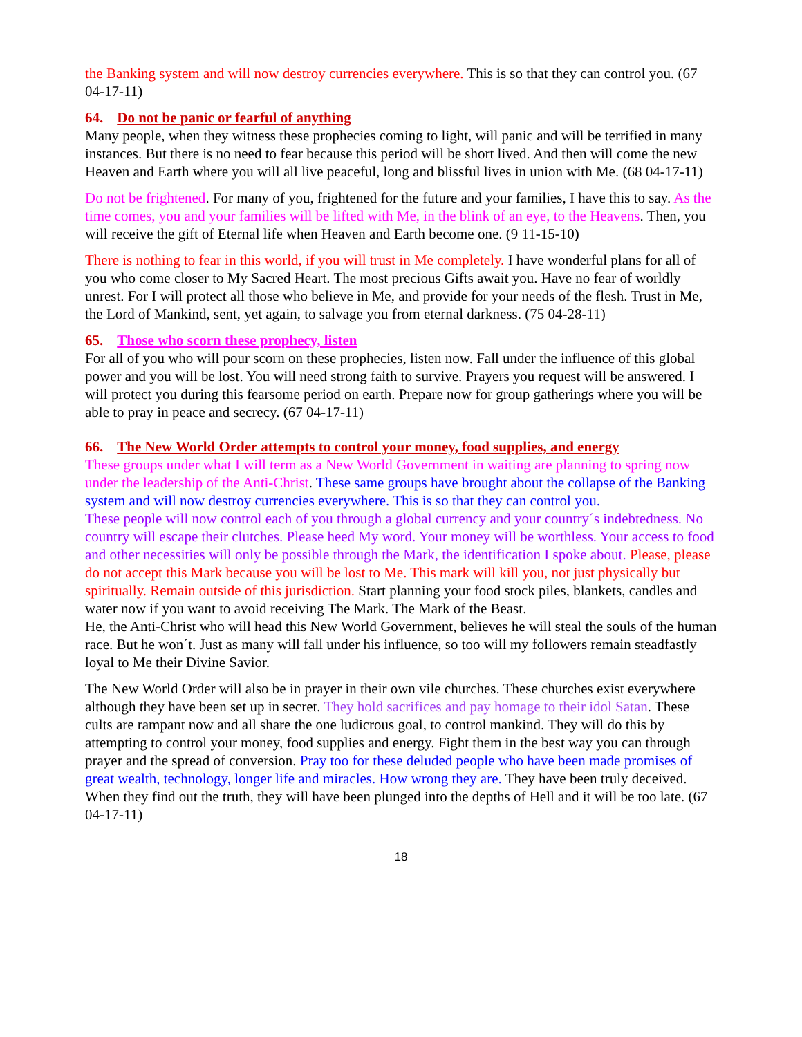the Banking system and will now destroy currencies everywhere. This is so that they can control you. (67 04-17-11)
64. Do not be panic or fearful of anything
Many people, when they witness these prophecies coming to light, will panic and will be terrified in many instances. But there is no need to fear because this period will be short lived. And then will come the new Heaven and Earth where you will all live peaceful, long and blissful lives in union with Me. (68 04-17-11)
Do not be frightened. For many of you, frightened for the future and your families, I have this to say. As the time comes, you and your families will be lifted with Me, in the blink of an eye, to the Heavens. Then, you will receive the gift of Eternal life when Heaven and Earth become one. (9 11-15-10)
There is nothing to fear in this world, if you will trust in Me completely. I have wonderful plans for all of you who come closer to My Sacred Heart. The most precious Gifts await you. Have no fear of worldly unrest. For I will protect all those who believe in Me, and provide for your needs of the flesh. Trust in Me, the Lord of Mankind, sent, yet again, to salvage you from eternal darkness. (75 04-28-11)
65. Those who scorn these prophecy, listen
For all of you who will pour scorn on these prophecies, listen now. Fall under the influence of this global power and you will be lost. You will need strong faith to survive. Prayers you request will be answered. I will protect you during this fearsome period on earth. Prepare now for group gatherings where you will be able to pray in peace and secrecy. (67 04-17-11)
66. The New World Order attempts to control your money, food supplies, and energy
These groups under what I will term as a New World Government in waiting are planning to spring now under the leadership of the Anti-Christ. These same groups have brought about the collapse of the Banking system and will now destroy currencies everywhere. This is so that they can control you.
These people will now control each of you through a global currency and your country´s indebtedness. No country will escape their clutches. Please heed My word. Your money will be worthless. Your access to food and other necessities will only be possible through the Mark, the identification I spoke about. Please, please do not accept this Mark because you will be lost to Me. This mark will kill you, not just physically but spiritually. Remain outside of this jurisdiction. Start planning your food stock piles, blankets, candles and water now if you want to avoid receiving The Mark. The Mark of the Beast.
He, the Anti-Christ who will head this New World Government, believes he will steal the souls of the human race. But he won´t. Just as many will fall under his influence, so too will my followers remain steadfastly loyal to Me their Divine Savior.
The New World Order will also be in prayer in their own vile churches. These churches exist everywhere although they have been set up in secret. They hold sacrifices and pay homage to their idol Satan. These cults are rampant now and all share the one ludicrous goal, to control mankind. They will do this by attempting to control your money, food supplies and energy. Fight them in the best way you can through prayer and the spread of conversion. Pray too for these deluded people who have been made promises of great wealth, technology, longer life and miracles. How wrong they are. They have been truly deceived. When they find out the truth, they will have been plunged into the depths of Hell and it will be too late. (67 04-17-11)
18